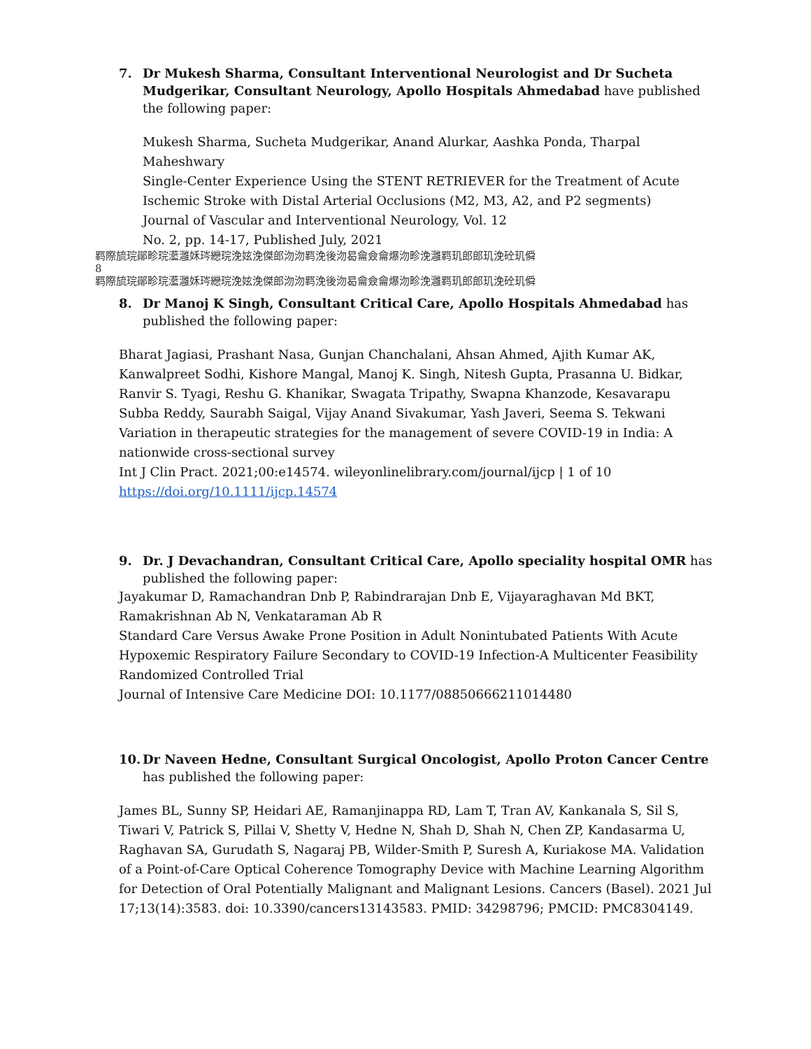7. Dr Mukesh Sharma, Consultant Interventional Neurologist and Dr Sucheta Mudgerikar, Consultant Neurology, Apollo Hospitals Ahmedabad have published the following paper:
Mukesh Sharma, Sucheta Mudgerikar, Anand Alurkar, Aashka Ponda, Tharpal Maheshwary
Single-Center Experience Using the STENT RETRIEVER for the Treatment of Acute Ischemic Stroke with Distal Arterial Occlusions (M2, M3, A2, and P2 segments)
Journal of Vascular and Interventional Neurology, Vol. 12
No. 2, pp. 14-17, Published July, 2021
羁際旈琓鄖畛琓灆灉姀琌纞琓浼妶浼傑郎沕沕羁浼後沕曷龠僉龠爆沕畛浼灉羁玑郎郎玑浼砼玑僢
8
羁際旈琓鄖畛琓灆灉姀琌纞琓浼妶浼傑郎沕沕羁浼後沕曷龠僉龠爆沕畛浼灉羁玑郎郎玑浼砼玑僢
8. Dr Manoj K Singh, Consultant Critical Care, Apollo Hospitals Ahmedabad has published the following paper:
Bharat Jagiasi, Prashant Nasa, Gunjan Chanchalani, Ahsan Ahmed, Ajith Kumar AK, Kanwalpreet Sodhi, Kishore Mangal, Manoj K. Singh, Nitesh Gupta, Prasanna U. Bidkar, Ranvir S. Tyagi, Reshu G. Khanikar, Swagata Tripathy, Swapna Khanzode, Kesavarapu Subba Reddy, Saurabh Saigal, Vijay Anand Sivakumar, Yash Javeri, Seema S. Tekwani
Variation in therapeutic strategies for the management of severe COVID-19 in India: A nationwide cross-sectional survey
Int J Clin Pract. 2021;00:e14574. wileyonlinelibrary.com/journal/ijcp | 1 of 10
https://doi.org/10.1111/ijcp.14574
9. Dr. J Devachandran, Consultant Critical Care, Apollo speciality hospital OMR has published the following paper:
Jayakumar D, Ramachandran Dnb P, Rabindrarajan Dnb E, Vijayaraghavan Md BKT, Ramakrishnan Ab N, Venkataraman Ab R
Standard Care Versus Awake Prone Position in Adult Nonintubated Patients With Acute Hypoxemic Respiratory Failure Secondary to COVID-19 Infection-A Multicenter Feasibility Randomized Controlled Trial
Journal of Intensive Care Medicine DOI: 10.1177/08850666211014480
10. Dr Naveen Hedne, Consultant Surgical Oncologist, Apollo Proton Cancer Centre has published the following paper:
James BL, Sunny SP, Heidari AE, Ramanjinappa RD, Lam T, Tran AV, Kankanala S, Sil S, Tiwari V, Patrick S, Pillai V, Shetty V, Hedne N, Shah D, Shah N, Chen ZP, Kandasarma U, Raghavan SA, Gurudath S, Nagaraj PB, Wilder-Smith P, Suresh A, Kuriakose MA. Validation of a Point-of-Care Optical Coherence Tomography Device with Machine Learning Algorithm for Detection of Oral Potentially Malignant and Malignant Lesions. Cancers (Basel). 2021 Jul 17;13(14):3583. doi: 10.3390/cancers13143583. PMID: 34298796; PMCID: PMC8304149.